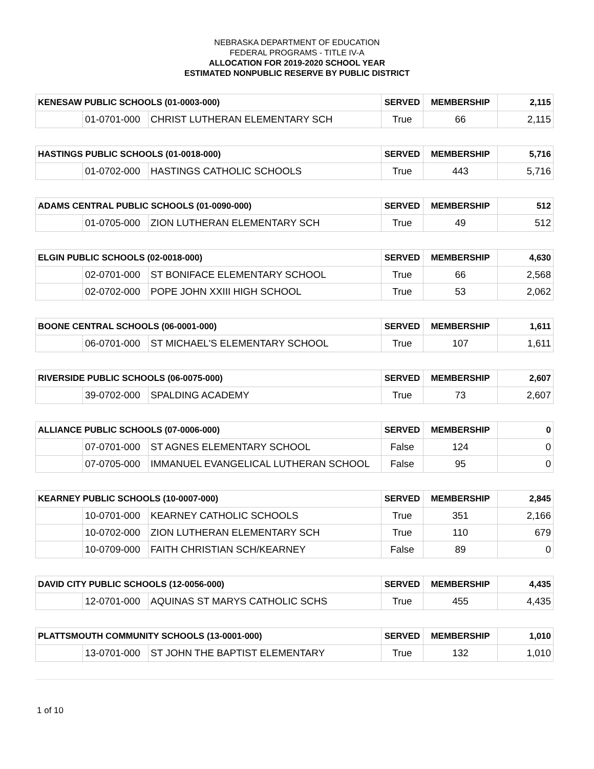NEBRASKA DEPARTMENT OF EDUCATION
FEDERAL PROGRAMS - TITLE IV-A
ALLOCATION FOR 2019-2020 SCHOOL YEAR
ESTIMATED NONPUBLIC RESERVE BY PUBLIC DISTRICT
| KENESAW PUBLIC SCHOOLS (01-0003-000) | | | SERVED | MEMBERSHIP | 2,115 |
| --- | --- | --- | --- | --- | --- |
| | 01-0701-000 | CHRIST LUTHERAN ELEMENTARY SCH | True | 66 | 2,115 |
| HASTINGS PUBLIC SCHOOLS (01-0018-000) | | | SERVED | MEMBERSHIP | 5,716 |
| --- | --- | --- | --- | --- | --- |
| | 01-0702-000 | HASTINGS CATHOLIC SCHOOLS | True | 443 | 5,716 |
| ADAMS CENTRAL PUBLIC SCHOOLS (01-0090-000) | | | SERVED | MEMBERSHIP | 512 |
| --- | --- | --- | --- | --- | --- |
| | 01-0705-000 | ZION LUTHERAN ELEMENTARY SCH | True | 49 | 512 |
| ELGIN PUBLIC SCHOOLS (02-0018-000) | | | SERVED | MEMBERSHIP | 4,630 |
| --- | --- | --- | --- | --- | --- |
| | 02-0701-000 | ST BONIFACE ELEMENTARY SCHOOL | True | 66 | 2,568 |
| | 02-0702-000 | POPE JOHN XXIII HIGH SCHOOL | True | 53 | 2,062 |
| BOONE CENTRAL SCHOOLS (06-0001-000) | | | SERVED | MEMBERSHIP | 1,611 |
| --- | --- | --- | --- | --- | --- |
| | 06-0701-000 | ST MICHAEL'S ELEMENTARY SCHOOL | True | 107 | 1,611 |
| RIVERSIDE PUBLIC SCHOOLS (06-0075-000) | | | SERVED | MEMBERSHIP | 2,607 |
| --- | --- | --- | --- | --- | --- |
| | 39-0702-000 | SPALDING ACADEMY | True | 73 | 2,607 |
| ALLIANCE PUBLIC SCHOOLS (07-0006-000) | | | SERVED | MEMBERSHIP | 0 |
| --- | --- | --- | --- | --- | --- |
| | 07-0701-000 | ST AGNES ELEMENTARY SCHOOL | False | 124 | 0 |
| | 07-0705-000 | IMMANUEL EVANGELICAL LUTHERAN SCHOOL | False | 95 | 0 |
| KEARNEY PUBLIC SCHOOLS (10-0007-000) | | | SERVED | MEMBERSHIP | 2,845 |
| --- | --- | --- | --- | --- | --- |
| | 10-0701-000 | KEARNEY CATHOLIC SCHOOLS | True | 351 | 2,166 |
| | 10-0702-000 | ZION LUTHERAN ELEMENTARY SCH | True | 110 | 679 |
| | 10-0709-000 | FAITH CHRISTIAN SCH/KEARNEY | False | 89 | 0 |
| DAVID CITY PUBLIC SCHOOLS (12-0056-000) | | | SERVED | MEMBERSHIP | 4,435 |
| --- | --- | --- | --- | --- | --- |
| | 12-0701-000 | AQUINAS ST MARYS CATHOLIC SCHS | True | 455 | 4,435 |
| PLATTSMOUTH COMMUNITY SCHOOLS (13-0001-000) | | | SERVED | MEMBERSHIP | 1,010 |
| --- | --- | --- | --- | --- | --- |
| | 13-0701-000 | ST JOHN THE BAPTIST ELEMENTARY | True | 132 | 1,010 |
1 of 10